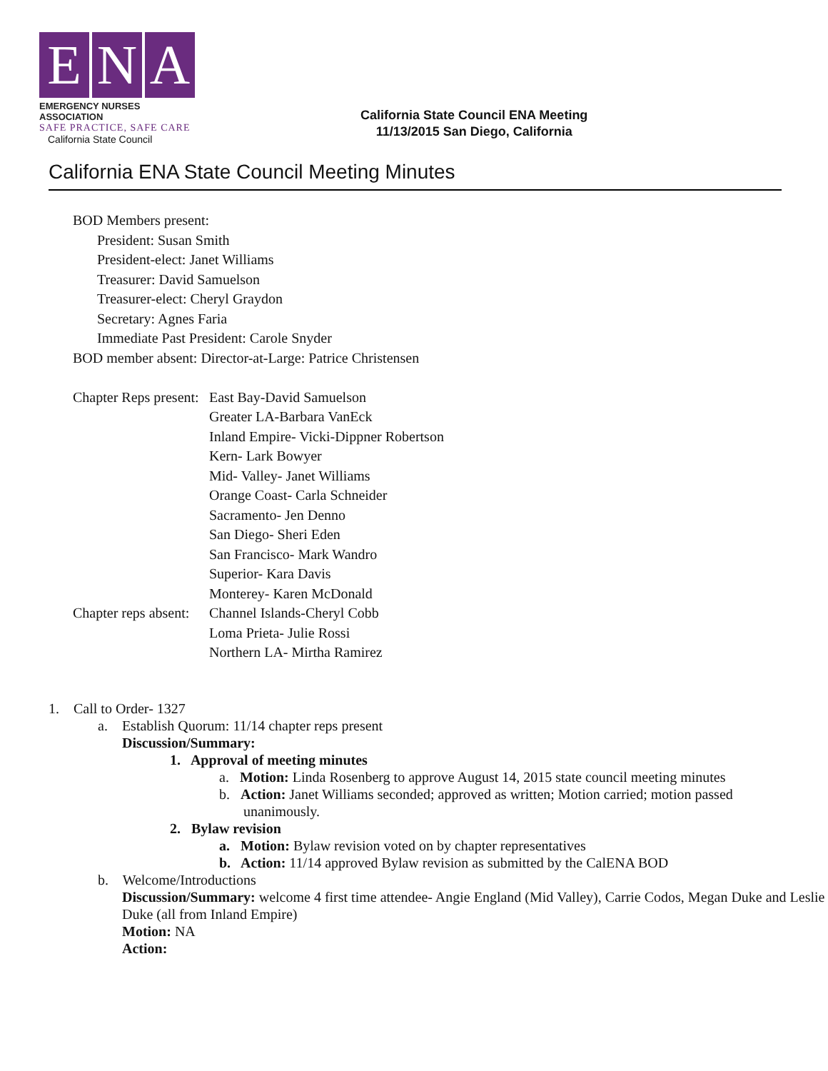E N A
EMERGENCY NURSES ASSOCIATION
SAFE PRACTICE, SAFE CARE
California State Council
California State Council ENA Meeting
11/13/2015 San Diego, California
California ENA State Council Meeting Minutes
BOD Members present:
President: Susan Smith
President-elect: Janet Williams
Treasurer: David Samuelson
Treasurer-elect: Cheryl Graydon
Secretary: Agnes Faria
Immediate Past President: Carole Snyder
BOD member absent: Director-at-Large: Patrice Christensen
Chapter Reps present:
East Bay-David Samuelson
Greater LA-Barbara VanEck
Inland Empire- Vicki-Dippner Robertson
Kern- Lark Bowyer
Mid- Valley- Janet Williams
Orange Coast- Carla Schneider
Sacramento- Jen Denno
San Diego- Sheri Eden
San Francisco- Mark Wandro
Superior- Kara Davis
Monterey- Karen McDonald
Chapter reps absent:
Channel Islands-Cheryl Cobb
Loma Prieta- Julie Rossi
Northern LA- Mirtha Ramirez
1. Call to Order- 1327
a. Establish Quorum: 11/14 chapter reps present
Discussion/Summary:
1. Approval of meeting minutes
a. Motion: Linda Rosenberg to approve August 14, 2015 state council meeting minutes
b. Action: Janet Williams seconded; approved as written; Motion carried; motion passed
unanimously.
2. Bylaw revision
a. Motion: Bylaw revision voted on by chapter representatives
b. Action: 11/14 approved Bylaw revision as submitted by the CalENA BOD
b. Welcome/Introductions
Discussion/Summary: welcome 4 first time attendee- Angie England (Mid Valley), Carrie Codos, Megan Duke and Leslie Duke (all from Inland Empire)
Motion: NA
Action: